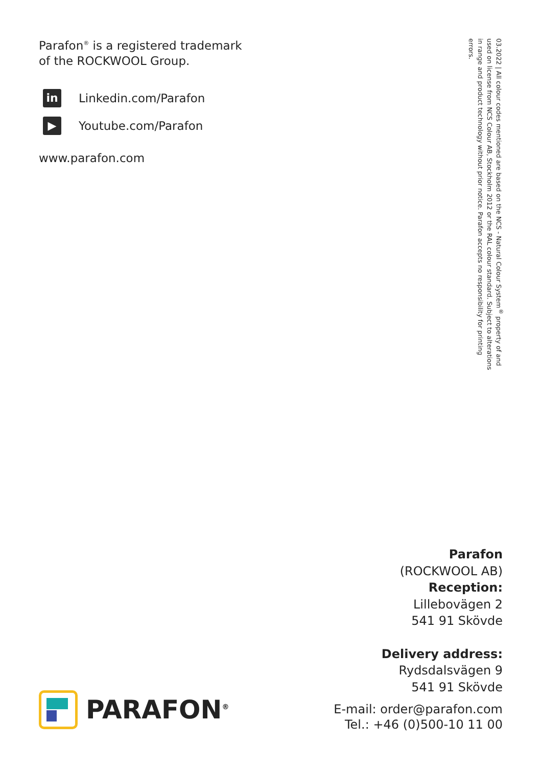Parafon<sup>®</sup> is a registered trademark
of the ROCKWOOL Group.
in
Linkedin.com/Parafon
▶
Youtube.com/Parafon
www.parafon.com
03.2022 | All colour codes mentioned are based on the NCS - Natural Colour System<sup>®</sup> property of and used on license from NCS Colour AB, Stockholm 2012 or the RAL colour standard. Subject to alterations in range and product technology without prior notice. Parafon accepts no responsibility for printing errors.
Parafon
(ROCKWOOL AB)
Reception:
Lillebovägen 2
541 91 Skövde
Delivery address:
Rydsdalsvägen 9
541 91 Skövde
E-mail: order@parafon.com
Tel.: +46 (0)500-10 11 00
PARAFON<sup>®</sup>